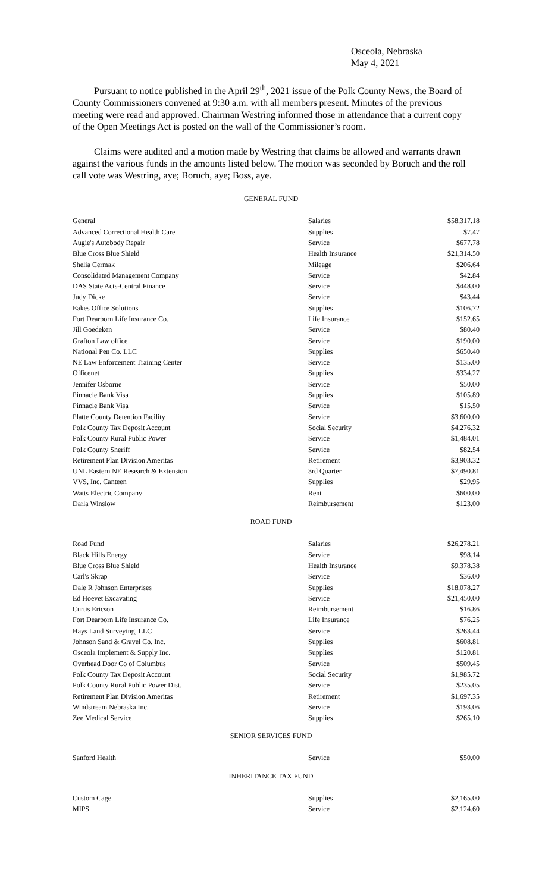Osceola, Nebraska
May 4, 2021
Pursuant to notice published in the April 29<sup>th</sup>, 2021 issue of the Polk County News, the Board of County Commissioners convened at 9:30 a.m. with all members present. Minutes of the previous meeting were read and approved. Chairman Westring informed those in attendance that a current copy of the Open Meetings Act is posted on the wall of the Commissioner’s room.
Claims were audited and a motion made by Westring that claims be allowed and warrants drawn against the various funds in the amounts listed below. The motion was seconded by Boruch and the roll call vote was Westring, aye; Boruch, aye; Boss, aye.
GENERAL FUND
| General | Salaries | $58,317.18 |
| Advanced Correctional Health Care | Supplies | $7.47 |
| Augie's Autobody Repair | Service | $677.78 |
| Blue Cross Blue Shield | Health Insurance | $21,314.50 |
| Shelia Cermak | Mileage | $206.64 |
| Consolidated Management Company | Service | $42.84 |
| DAS State Acts-Central Finance | Service | $448.00 |
| Judy Dicke | Service | $43.44 |
| Eakes Office Solutions | Supplies | $106.72 |
| Fort Dearborn Life Insurance Co. | Life Insurance | $152.65 |
| Jill Goedeken | Service | $80.40 |
| Grafton Law office | Service | $190.00 |
| National Pen Co. LLC | Supplies | $650.40 |
| NE Law Enforcement Training Center | Service | $135.00 |
| Officenet | Supplies | $334.27 |
| Jennifer Osborne | Service | $50.00 |
| Pinnacle Bank Visa | Supplies | $105.89 |
| Pinnacle Bank Visa | Service | $15.50 |
| Platte County Detention Facility | Service | $3,600.00 |
| Polk County Tax Deposit Account | Social Security | $4,276.32 |
| Polk County Rural Public Power | Service | $1,484.01 |
| Polk County Sheriff | Service | $82.54 |
| Retirement Plan Division Ameritas | Retirement | $3,903.32 |
| UNL Eastern NE Research & Extension | 3rd Quarter | $7,490.81 |
| VVS, Inc. Canteen | Supplies | $29.95 |
| Watts Electric Company | Rent | $600.00 |
| Darla Winslow | Reimbursement | $123.00 |
ROAD FUND
| Road Fund | Salaries | $26,278.21 |
| Black Hills Energy | Service | $98.14 |
| Blue Cross Blue Shield | Health Insurance | $9,378.38 |
| Carl's Skrap | Service | $36.00 |
| Dale R Johnson Enterprises | Supplies | $18,078.27 |
| Ed Hoevet Excavating | Service | $21,450.00 |
| Curtis Ericson | Reimbursement | $16.86 |
| Fort Dearborn Life Insurance Co. | Life Insurance | $76.25 |
| Hays Land Surveying, LLC | Service | $263.44 |
| Johnson Sand & Gravel Co. Inc. | Supplies | $608.81 |
| Osceola Implement & Supply Inc. | Supplies | $120.81 |
| Overhead Door Co of Columbus | Service | $509.45 |
| Polk County Tax Deposit Account | Social Security | $1,985.72 |
| Polk County Rural Public Power Dist. | Service | $235.05 |
| Retirement Plan Division Ameritas | Retirement | $1,697.35 |
| Windstream Nebraska Inc. | Service | $193.06 |
| Zee Medical Service | Supplies | $265.10 |
SENIOR SERVICES FUND
| Sanford Health | Service | $50.00 |
INHERITANCE TAX FUND
| Custom Cage | Supplies | $2,165.00 |
| MIPS | Service | $2,124.60 |